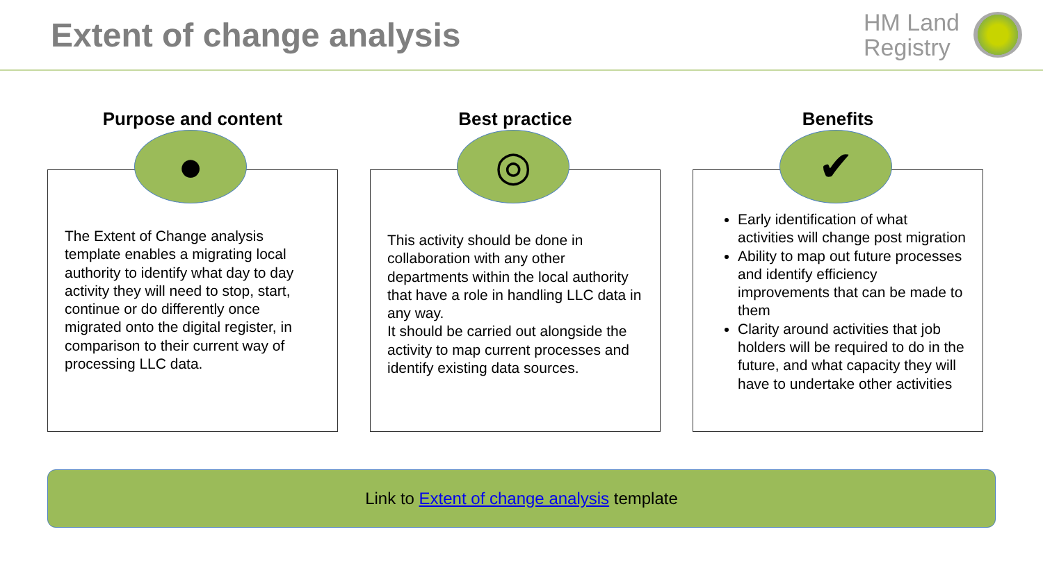Extent of change analysis
HM Land
Registry
Purpose and content
●
The Extent of Change analysis template enables a migrating local authority to identify what day to day activity they will need to stop, start, continue or do differently once migrated onto the digital register, in comparison to their current way of processing LLC data.
Best practice
◎
This activity should be done in collaboration with any other departments within the local authority that have a role in handling LLC data in any way.
It should be carried out alongside the activity to map current processes and identify existing data sources.
Benefits
✔
Early identification of what activities will change post migration
Ability to map out future processes and identify efficiency improvements that can be made to them
Clarity around activities that job holders will be required to do in the future, and what capacity they will have to undertake other activities
Link to Extent of change analysis template